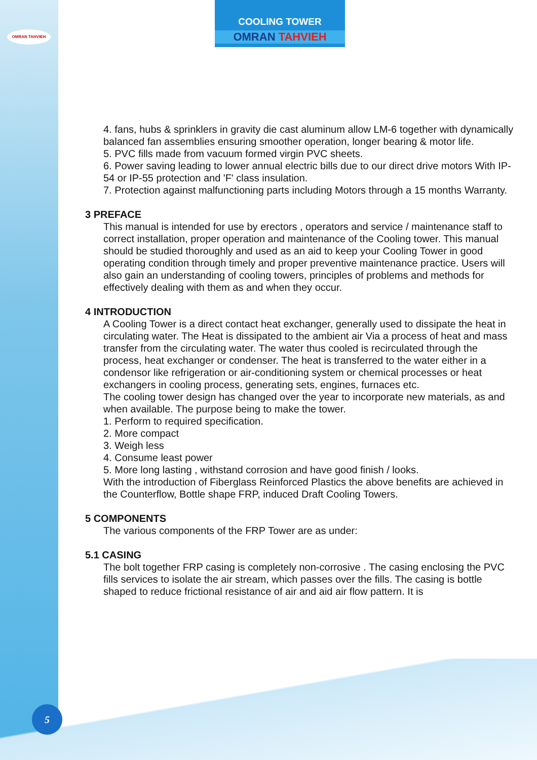OMRAN TAHVIEH
COOLING TOWER
OMRAN TAHVIEH
4. fans, hubs & sprinklers in gravity die cast aluminum allow LM-6 together with dynamically balanced fan assemblies ensuring smoother operation, longer bearing & motor life.
5. PVC fills made from vacuum formed virgin PVC sheets.
6. Power saving leading to lower annual electric bills due to our direct drive motors With IP-54 or IP-55 protection and 'F' class insulation.
7. Protection against malfunctioning parts including Motors through a 15 months Warranty.
3 PREFACE
This manual is intended for use by erectors , operators and service / maintenance staff to correct installation, proper operation and maintenance of the Cooling tower. This manual should be studied thoroughly and used as an aid to keep your Cooling Tower in good operating condition through timely and proper preventive maintenance practice. Users will also gain an understanding of cooling towers, principles of problems and methods for effectively dealing with them as and when they occur.
4 INTRODUCTION
A Cooling Tower is a direct contact heat exchanger, generally used to dissipate the heat in circulating water. The Heat is dissipated to the ambient air Via a process of heat and mass transfer from the circulating water. The water thus cooled is recirculated through the process, heat exchanger or condenser. The heat is transferred to the water either in a condensor like refrigeration or air-conditioning system or chemical processes or heat exchangers in cooling process, generating sets, engines, furnaces etc.
The cooling tower design has changed over the year to incorporate new materials, as and when available. The purpose being to make the tower.
1. Perform to required specification.
2. More compact
3. Weigh less
4. Consume least power
5. More long lasting , withstand corrosion and have good finish / looks.
With the introduction of Fiberglass Reinforced Plastics the above benefits are achieved in the Counterflow, Bottle shape FRP, induced Draft Cooling Towers.
5 COMPONENTS
The various components of the FRP Tower are as under:
5.1 CASING
The bolt together FRP casing is completely non-corrosive . The casing enclosing the PVC fills services to isolate the air stream, which passes over the fills. The casing is bottle shaped to reduce frictional resistance of air and aid air flow pattern. It is
5